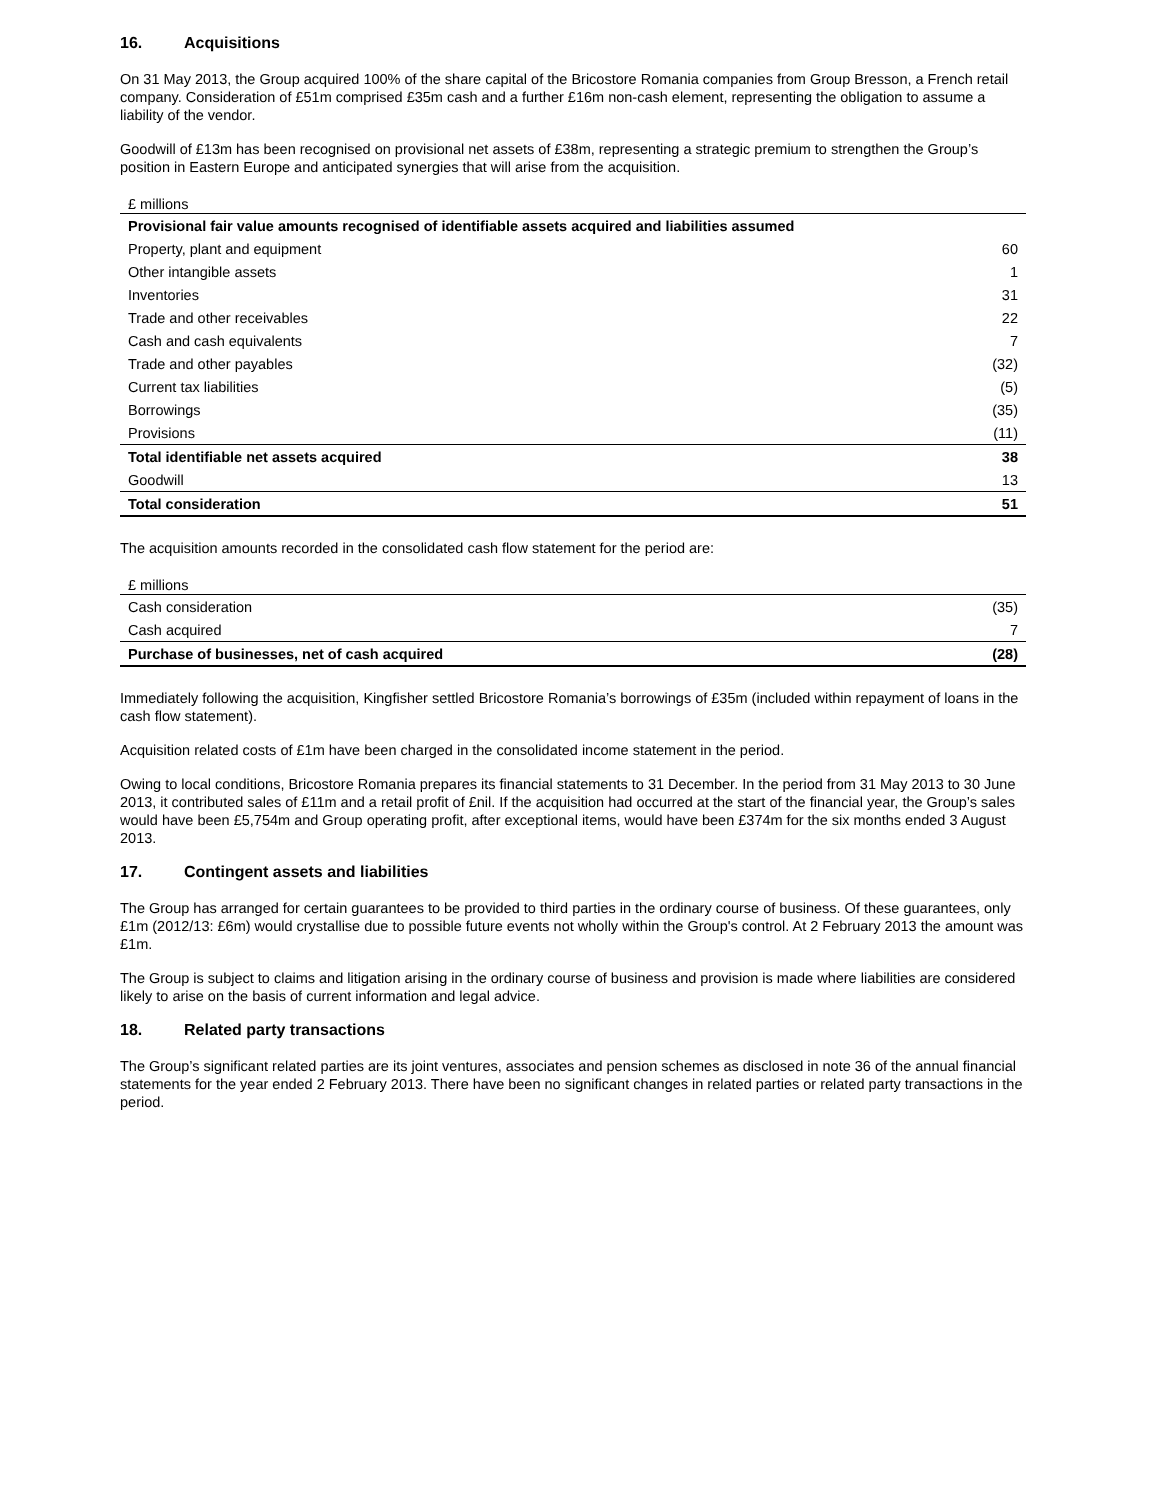16. Acquisitions
On 31 May 2013, the Group acquired 100% of the share capital of the Bricostore Romania companies from Group Bresson, a French retail company. Consideration of £51m comprised £35m cash and a further £16m non-cash element, representing the obligation to assume a liability of the vendor.
Goodwill of £13m has been recognised on provisional net assets of £38m, representing a strategic premium to strengthen the Group’s position in Eastern Europe and anticipated synergies that will arise from the acquisition.
| £ millions | |
| Provisional fair value amounts recognised of identifiable assets acquired and liabilities assumed | |
| Property, plant and equipment | 60 |
| Other intangible assets | 1 |
| Inventories | 31 |
| Trade and other receivables | 22 |
| Cash and cash equivalents | 7 |
| Trade and other payables | (32) |
| Current tax liabilities | (5) |
| Borrowings | (35) |
| Provisions | (11) |
| Total identifiable net assets acquired | 38 |
| Goodwill | 13 |
| Total consideration | 51 |
The acquisition amounts recorded in the consolidated cash flow statement for the period are:
| £ millions | |
| Cash consideration | (35) |
| Cash acquired | 7 |
| Purchase of businesses, net of cash acquired | (28) |
Immediately following the acquisition, Kingfisher settled Bricostore Romania’s borrowings of £35m (included within repayment of loans in the cash flow statement).
Acquisition related costs of £1m have been charged in the consolidated income statement in the period.
Owing to local conditions, Bricostore Romania prepares its financial statements to 31 December. In the period from 31 May 2013 to 30 June 2013, it contributed sales of £11m and a retail profit of £nil. If the acquisition had occurred at the start of the financial year, the Group’s sales would have been £5,754m and Group operating profit, after exceptional items, would have been £374m for the six months ended 3 August 2013.
17. Contingent assets and liabilities
The Group has arranged for certain guarantees to be provided to third parties in the ordinary course of business. Of these guarantees, only £1m (2012/13: £6m) would crystallise due to possible future events not wholly within the Group's control. At 2 February 2013 the amount was £1m.
The Group is subject to claims and litigation arising in the ordinary course of business and provision is made where liabilities are considered likely to arise on the basis of current information and legal advice.
18. Related party transactions
The Group’s significant related parties are its joint ventures, associates and pension schemes as disclosed in note 36 of the annual financial statements for the year ended 2 February 2013. There have been no significant changes in related parties or related party transactions in the period.